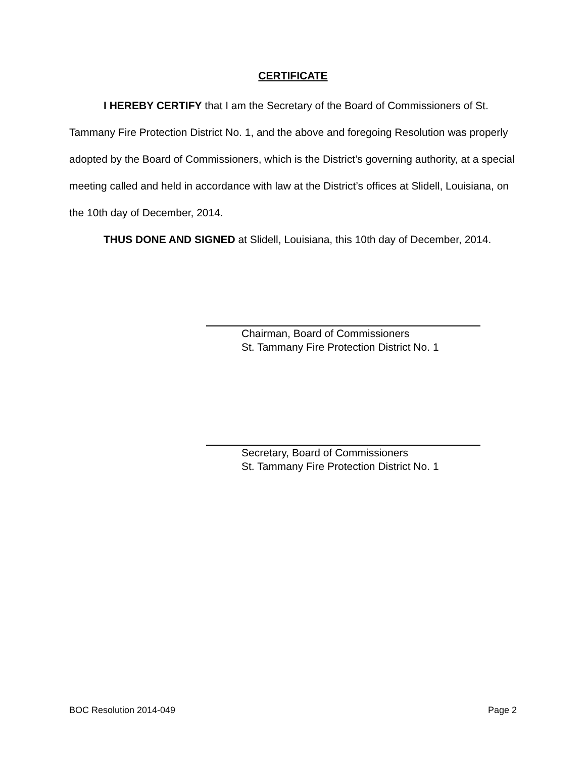CERTIFICATE
I HEREBY CERTIFY that I am the Secretary of the Board of Commissioners of St. Tammany Fire Protection District No. 1, and the above and foregoing Resolution was properly adopted by the Board of Commissioners, which is the District’s governing authority, at a special meeting called and held in accordance with law at the District’s offices at Slidell, Louisiana, on the 10th day of December, 2014.
THUS DONE AND SIGNED at Slidell, Louisiana, this 10th day of December, 2014.
Chairman, Board of Commissioners
St. Tammany Fire Protection District No. 1
Secretary, Board of Commissioners
St. Tammany Fire Protection District No. 1
BOC Resolution 2014-049 Page 2